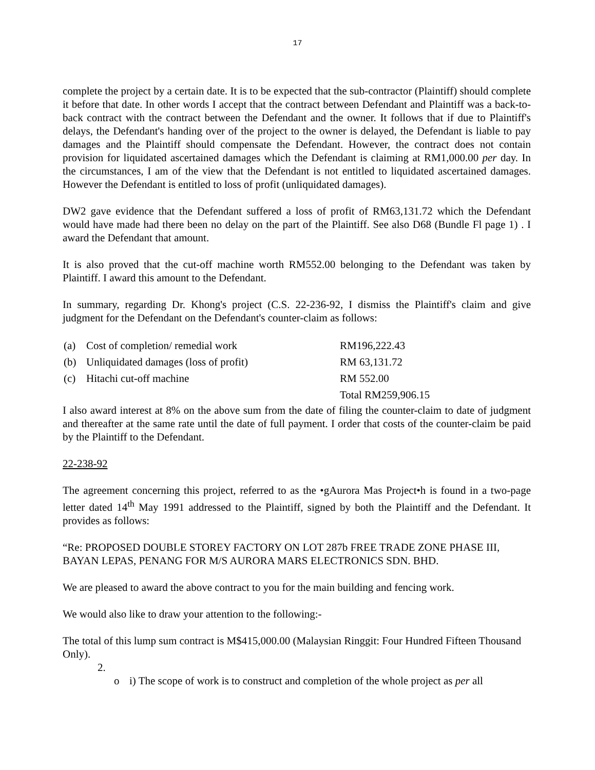17
complete the project by a certain date. It is to be expected that the sub-contractor (Plaintiff) should complete it before that date. In other words I accept that the contract between Defendant and Plaintiff was a back-to-back contract with the contract between the Defendant and the owner. It follows that if due to Plaintiff's delays, the Defendant's handing over of the project to the owner is delayed, the Defendant is liable to pay damages and the Plaintiff should compensate the Defendant. However, the contract does not contain provision for liquidated ascertained damages which the Defendant is claiming at RM1,000.00 per day. In the circumstances, I am of the view that the Defendant is not entitled to liquidated ascertained damages. However the Defendant is entitled to loss of profit (unliquidated damages).
DW2 gave evidence that the Defendant suffered a loss of profit of RM63,131.72 which the Defendant would have made had there been no delay on the part of the Plaintiff. See also D68 (Bundle Fl page 1) . I award the Defendant that amount.
It is also proved that the cut-off machine worth RM552.00 belonging to the Defendant was taken by Plaintiff. I award this amount to the Defendant.
In summary, regarding Dr. Khong's project (C.S. 22-236-92, I dismiss the Plaintiff's claim and give judgment for the Defendant on the Defendant's counter-claim as follows:
| (a) | Cost of completion/ remedial work | RM196,222.43 |
| (b) | Unliquidated damages (loss of profit) | RM 63,131.72 |
| (c) | Hitachi cut-off machine | RM 552.00 |
| | | Total RM259,906.15 |
I also award interest at 8% on the above sum from the date of filing the counter-claim to date of judgment and thereafter at the same rate until the date of full payment. I order that costs of the counter-claim be paid by the Plaintiff to the Defendant.
22-238-92
The agreement concerning this project, referred to as the •gAurora Mas Project•h is found in a two-page letter dated 14<sup>th</sup> May 1991 addressed to the Plaintiff, signed by both the Plaintiff and the Defendant. It provides as follows:
“Re: PROPOSED DOUBLE STOREY FACTORY ON LOT 287b FREE TRADE ZONE PHASE III, BAYAN LEPAS, PENANG FOR M/S AURORA MARS ELECTRONICS SDN. BHD.
We are pleased to award the above contract to you for the main building and fencing work.
We would also like to draw your attention to the following:-
The total of this lump sum contract is M$415,000.00 (Malaysian Ringgit: Four Hundred Fifteen Thousand Only).
2.
o i) The scope of work is to construct and completion of the whole project as per all